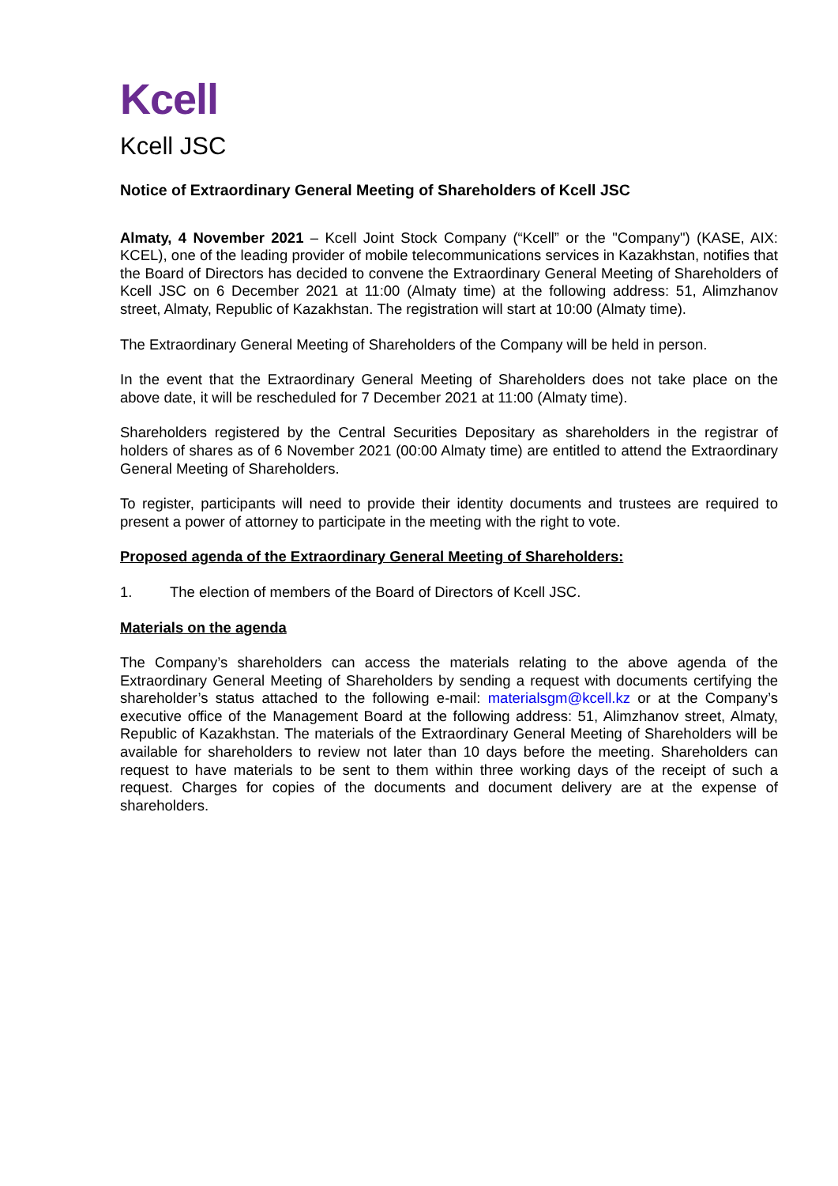Kcell
Kcell JSC
Notice of Extraordinary General Meeting of Shareholders of Kcell JSC
Almaty, 4 November 2021 – Kcell Joint Stock Company (“Kcell” or the "Company") (KASE, AIX: KCEL), one of the leading provider of mobile telecommunications services in Kazakhstan, notifies that the Board of Directors has decided to convene the Extraordinary General Meeting of Shareholders of Kcell JSC on 6 December 2021 at 11:00 (Almaty time) at the following address: 51, Alimzhanov street, Almaty, Republic of Kazakhstan. The registration will start at 10:00 (Almaty time).
The Extraordinary General Meeting of Shareholders of the Company will be held in person.
In the event that the Extraordinary General Meeting of Shareholders does not take place on the above date, it will be rescheduled for 7 December 2021 at 11:00 (Almaty time).
Shareholders registered by the Central Securities Depositary as shareholders in the registrar of holders of shares as of 6 November 2021 (00:00 Almaty time) are entitled to attend the Extraordinary General Meeting of Shareholders.
To register, participants will need to provide their identity documents and trustees are required to present a power of attorney to participate in the meeting with the right to vote.
Proposed agenda of the Extraordinary General Meeting of Shareholders:
1. The election of members of the Board of Directors of Kcell JSC.
Materials on the agenda
The Company’s shareholders can access the materials relating to the above agenda of the Extraordinary General Meeting of Shareholders by sending a request with documents certifying the shareholder’s status attached to the following e-mail: materialsgm@kcell.kz or at the Company’s executive office of the Management Board at the following address: 51, Alimzhanov street, Almaty, Republic of Kazakhstan. The materials of the Extraordinary General Meeting of Shareholders will be available for shareholders to review not later than 10 days before the meeting. Shareholders can request to have materials to be sent to them within three working days of the receipt of such a request. Charges for copies of the documents and document delivery are at the expense of shareholders.